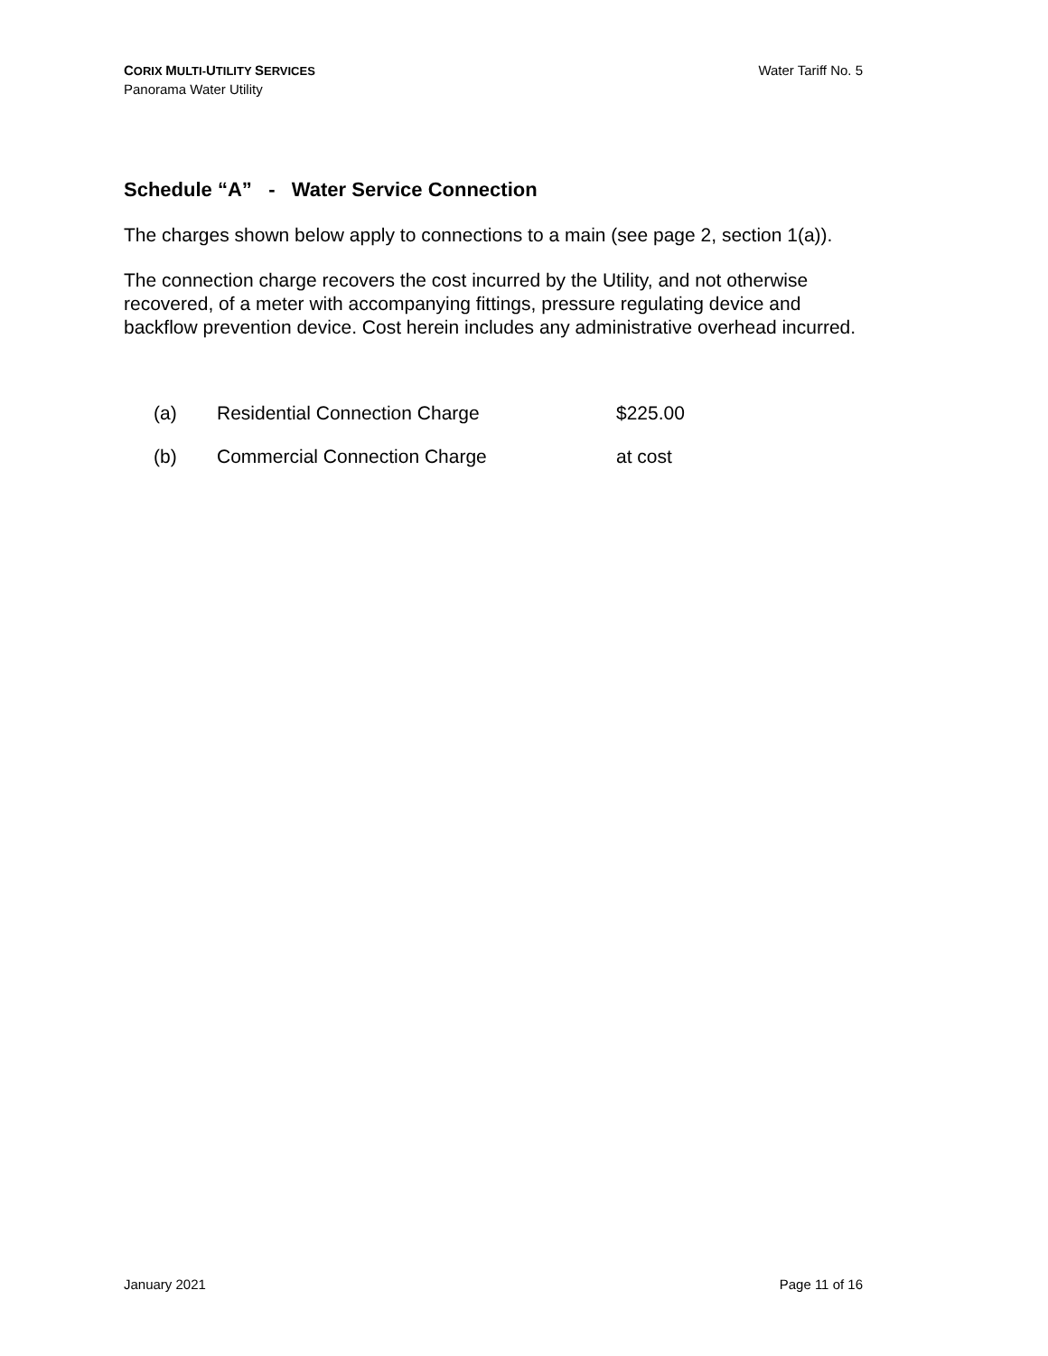CORIX MULTI-UTILITY SERVICES
Panorama Water Utility
Water Tariff No. 5
Schedule “A” - Water Service Connection
The charges shown below apply to connections to a main (see page 2, section 1(a)).
The connection charge recovers the cost incurred by the Utility, and not otherwise recovered, of a meter with accompanying fittings, pressure regulating device and backflow prevention device. Cost herein includes any administrative overhead incurred.
| (a) | Residential Connection Charge | $225.00 |
| (b) | Commercial Connection Charge | at cost |
January 2021 Page 11 of 16